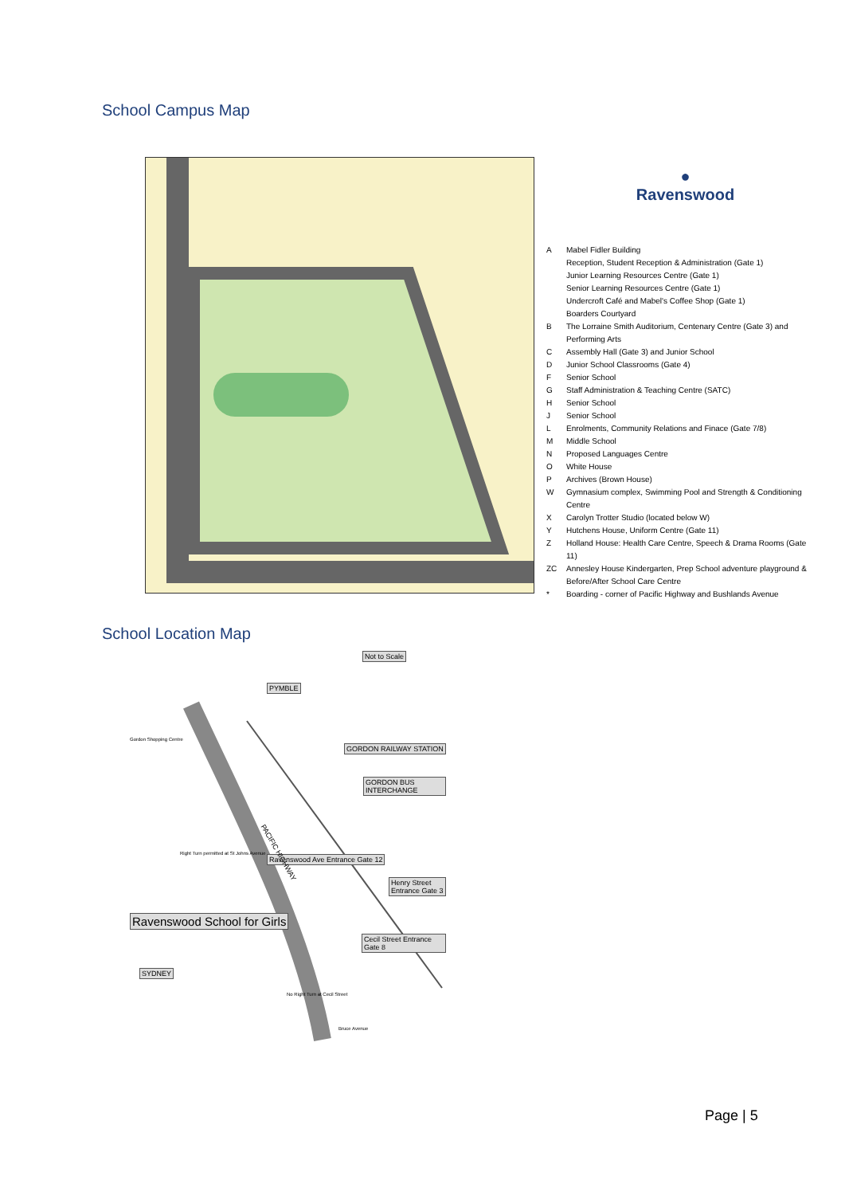School Campus Map
●
Ravenswood
A Mabel Fidler Building
Reception, Student Reception & Administration (Gate 1)
Junior Learning Resources Centre (Gate 1)
Senior Learning Resources Centre (Gate 1)
Undercroft Café and Mabel's Coffee Shop (Gate 1)
Boarders Courtyard
B The Lorraine Smith Auditorium, Centenary Centre (Gate 3) and Performing Arts
C Assembly Hall (Gate 3) and Junior School
D Junior School Classrooms (Gate 4)
F Senior School
G Staff Administration & Teaching Centre (SATC)
H Senior School
J Senior School
L Enrolments, Community Relations and Finace (Gate 7/8)
M Middle School
N Proposed Languages Centre
O White House
P Archives (Brown House)
W Gymnasium complex, Swimming Pool and Strength & Conditioning Centre
X Carolyn Trotter Studio (located below W)
Y Hutchens House, Uniform Centre (Gate 11)
Z Holland House: Health Care Centre, Speech & Drama Rooms (Gate 11)
ZC Annesley House Kindergarten, Prep School adventure playground & Before/After School Care Centre
* Boarding - corner of Pacific Highway and Bushlands Avenue
School Location Map
Not to Scale
PYMBLE
GORDON RAILWAY STATION
GORDON BUS INTERCHANGE
Ravenswood Ave Entrance Gate 12
Henry Street Entrance Gate 3
Cecil Street Entrance Gate 8
Ravenswood School for Girls
SYDNEY
Gordon Shopping Centre
Right Turn permitted at St Johns Avenue PACIFIC HIGHWAY
No Right Turn at Cecil Street
Bruce Avenue
Page | 5